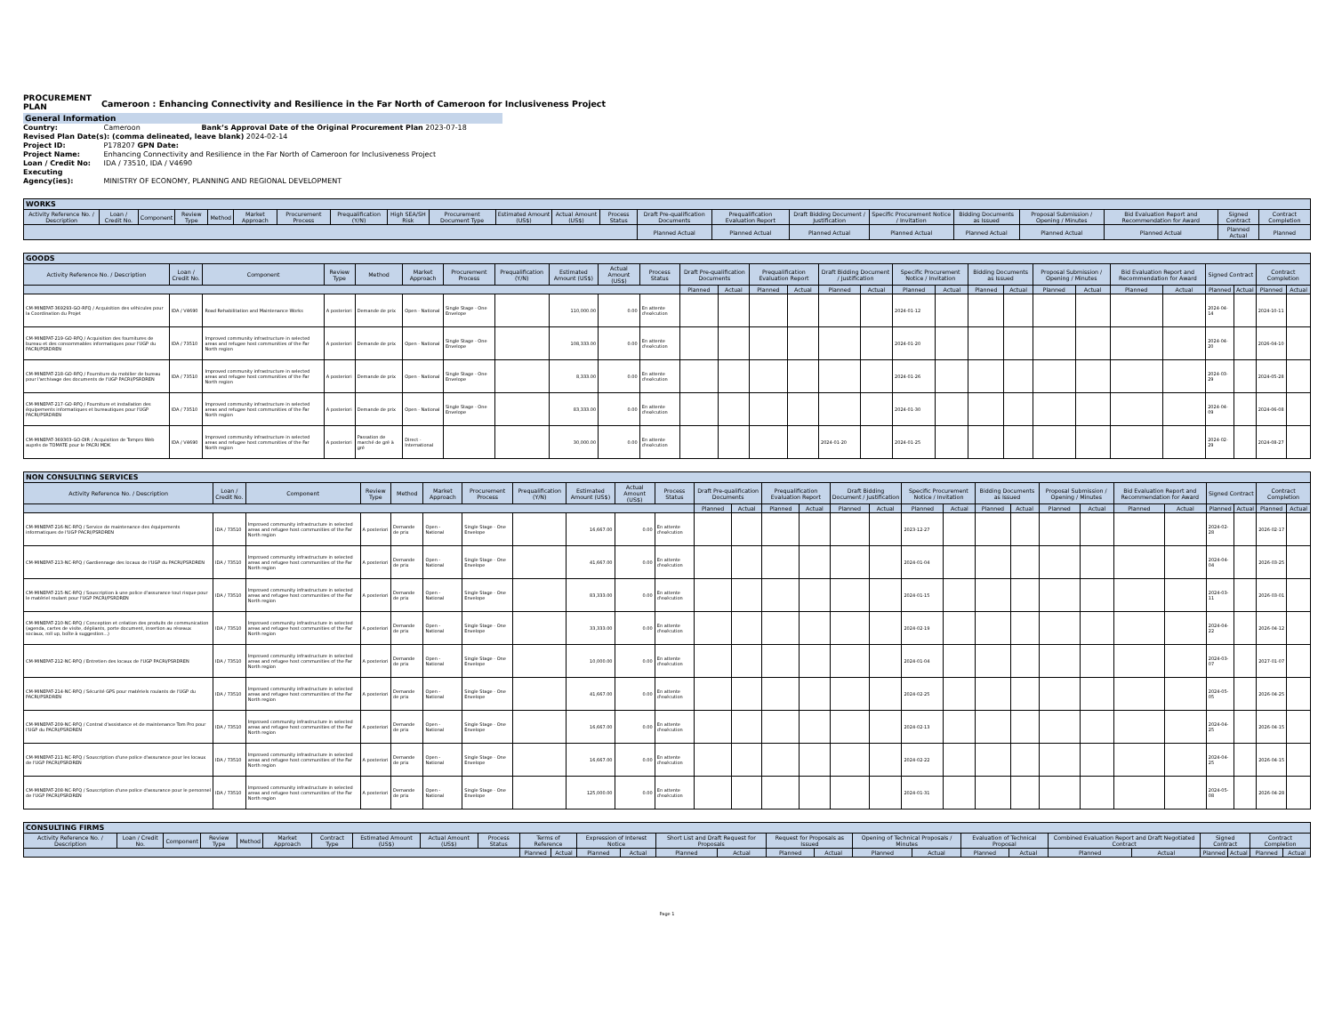PROCUREMENT PLAN
Cameroon : Enhancing Connectivity and Resilience in the Far North of Cameroon for Inclusiveness Project
General Information
Country: Cameroon Bank’s Approval Date of the Original Procurement Plan 2023-07-18
Revised Plan Date(s): (comma delineated, leave blank) 2024-02-14
Project ID: P178207 GPN Date:
Project Name: Enhancing Connectivity and Resilience in the Far North of Cameroon for Inclusiveness Project
Loan / Credit No: IDA / 73510, IDA / V4690
Executing Agency(ies): MINISTRY OF ECONOMY, PLANNING AND REGIONAL DEVELOPMENT
| WORKS | | | | | | | | | | | | | | | | | | | | | |
| --- | --- | --- | --- | --- | --- | --- | --- | --- | --- | --- | --- | --- | --- | --- | --- | --- | --- | --- | --- | --- | --- |
| Activity Reference No. / Description | Loan / Credit No. | Component | Review Type | Method | Market Approach | Procurement Process | Prequalification (Y/N) | High SEA/SH Risk | Procurement Document Type | Estimated Amount (US$) | Actual Amount (US$) | Process Status | Draft Pre-qualification Documents | Prequalification Evaluation Report | Draft Bidding Document / Justification | Specific Procurement Notice / Invitation | Bidding Documents as Issued | Proposal Submission / Opening / Minutes | Bid Evaluation Report and Recommendation for Award | Signed Contract | Contract Completion |
| | | | | | | | | | | | | | Planned Actual | Planned Actual | Planned Actual | Planned Actual | Planned Actual | Planned Actual | Planned Actual | Planned Actual | Planned |
| GOODS | | | | | | | | | | | | | | | | | | | | | | | | | | | | |
| --- | --- | --- | --- | --- | --- | --- | --- | --- | --- | --- | --- | --- | --- | --- | --- | --- | --- | --- | --- | --- | --- | --- | --- | --- | --- | --- | --- | --- |
| Activity Reference No. / Description | Loan / Credit No. | Component | Review Type | Method | Market Approach | Procurement Process | Prequalification (Y/N) | Estimated Amount (US$) | Actual Amount (US$) | Process Status | Draft Pre-qualification Documents | | Prequalification Evaluation Report | | Draft Bidding Document / Justification | | Specific Procurement Notice / Invitation | | Bidding Documents as Issued | | Proposal Submission / Opening / Minutes | | Bid Evaluation Report and Recommendation for Award | | Signed Contract | | Contract Completion | |
| | | | | | | | | | | | Planned | Actual | Planned | Actual | Planned | Actual | Planned | Actual | Planned | Actual | Planned | Actual | Planned | Actual | Planned | Actual | Planned | Actual |
| CM-MINEPAT-369293-GO-RFQ / Acquisition des véhicules pour la Coordination du Projet | IDA / V4690 | Road Rehabilitation and Maintenance Works | A posteriori | Demande de prix | Open - National | Single Stage - One Envelope | | 110,000.00 | 0.00 | En attente d'exécution | | | | | | | 2024-01-12 | | | | | | | | 2024-04-14 | | 2024-10-11 | |
| CM-MINEPAT-219-GO-RFQ / Acquisition des fournitures de bureau et des consommables informatiques pour l'UGP du PACRI/PSRDREN | IDA / 73510 | Improved community infrastructure in selected areas and refugee host communities of the Far North region | A posteriori | Demande de prix | Open - National | Single Stage - One Envelope | | 108,333.00 | 0.00 | En attente d'exécution | | | | | | | 2024-01-20 | | | | | | | | 2024-04-20 | | 2026-04-10 | |
| CM-MINEPAT-218-GO-RFQ / Fourniture du mobilier de bureau pour l'archivage des documents de l'UGP PACRI/PSRDREN | IDA / 73510 | Improved community infrastructure in selected areas and refugee host communities of the Far North region | A posteriori | Demande de prix | Open - National | Single Stage - One Envelope | | 8,333.00 | 0.00 | En attente d'exécution | | | | | | | 2024-01-26 | | | | | | | | 2024-03-29 | | 2024-05-28 | |
| CM-MINEPAT-217-GO-RFQ / Fourniture et installation des équipements informatiques et bureautiques pour l'UGP PACRI/PSRDREN | IDA / 73510 | Improved community infrastructure in selected areas and refugee host communities of the Far North region | A posteriori | Demande de prix | Open - National | Single Stage - One Envelope | | 83,333.00 | 0.00 | En attente d'exécution | | | | | | | 2024-01-30 | | | | | | | | 2024-04-09 | | 2024-06-08 | |
| CM-MINEPAT-369303-GO-DIR / Acquisition de Tompro Web auprès de TOMATE pour le PACRI MDK | IDA / V4690 | Improved community infrastructure in selected areas and refugee host communities of the Far North region | A posteriori | Passation de marché de gré à gré | Direct - International | | | 30,000.00 | 0.00 | En attente d'exécution | | | | | 2024-01-20 | | 2024-01-25 | | | | | | | | 2024-02-29 | | 2024-08-27 | |
| NON CONSULTING SERVICES | | | | | | | | | | | | | | | | | | | | | | | | | | | | |
| --- | --- | --- | --- | --- | --- | --- | --- | --- | --- | --- | --- | --- | --- | --- | --- | --- | --- | --- | --- | --- | --- | --- | --- | --- | --- | --- | --- | --- |
| Activity Reference No. / Description | Loan / Credit No. | Component | Review Type | Method | Market Approach | Procurement Process | Prequalification (Y/N) | Estimated Amount (US$) | Actual Amount (US$) | Process Status | Draft Pre-qualification Documents | | Prequalification Evaluation Report | | Draft Bidding Document / Justification | | Specific Procurement Notice / Invitation | | Bidding Documents as Issued | | Proposal Submission / Opening / Minutes | | Bid Evaluation Report and Recommendation for Award | | Signed Contract | | Contract Completion | |
| | | | | | | | | | | | Planned | Actual | Planned | Actual | Planned | Actual | Planned | Actual | Planned | Actual | Planned | Actual | Planned | Actual | Planned | Actual | Planned | Actual |
| CM-MINEPAT-216-NC-RFQ / Service de maintenance des équipements informatiques de l'UGP PACRI/PSRDREN | IDA / 73510 | Improved community infrastructure in selected areas and refugee host communities of the Far North region | A posteriori | Demande de prix | Open - National | Single Stage - One Envelope | | 16,667.00 | 0.00 | En attente d'exécution | | | | | | | 2023-12-27 | | | | | | | | 2024-02-28 | | 2026-02-17 | |
| CM-MINEPAT-213-NC-RFQ / Gardiennage des locaux de l'UGP du PACRI/PSRDREN | IDA / 73510 | Improved community infrastructure in selected areas and refugee host communities of the Far North region | A posteriori | Demande de prix | Open - National | Single Stage - One Envelope | | 41,667.00 | 0.00 | En attente d'exécution | | | | | | | 2024-01-04 | | | | | | | | 2024-04-04 | | 2026-03-25 | |
| CM-MINEPAT-215-NC-RFQ / Souscription à une police d'assurance tout risque pour le matériel roulant pour l'UGP PACRI/PSRDREN | IDA / 73510 | Improved community infrastructure in selected areas and refugee host communities of the Far North region | A posteriori | Demande de prix | Open - National | Single Stage - One Envelope | | 83,333.00 | 0.00 | En attente d'exécution | | | | | | | 2024-01-15 | | | | | | | | 2024-03-11 | | 2026-03-01 | |
| CM-MINEPAT-210-NC-RFQ / Conception et création des produits de communication (agenda, cartes de visite, dépliants, porte document, insertion au réseaux sociaux, roll up, boîte à suggestion...) | IDA / 73510 | Improved community infrastructure in selected areas and refugee host communities of the Far North region | A posteriori | Demande de prix | Open - National | Single Stage - One Envelope | | 33,333.00 | 0.00 | En attente d'exécution | | | | | | | 2024-02-19 | | | | | | | | 2024-04-22 | | 2026-04-12 | |
| CM-MINEPAT-212-NC-RFQ / Entretien des locaux de l'UGP PACRI/PSRDREN | IDA / 73510 | Improved community infrastructure in selected areas and refugee host communities of the Far North region | A posteriori | Demande de prix | Open - National | Single Stage - One Envelope | | 10,000.00 | 0.00 | En attente d'exécution | | | | | | | 2024-01-04 | | | | | | | | 2024-03-07 | | 2027-01-07 | |
| CM-MINEPAT-214-NC-RFQ / Sécurité GPS pour matériels roulants de l'UGP du PACRI/PSRDREN | IDA / 73510 | Improved community infrastructure in selected areas and refugee host communities of the Far North region | A posteriori | Demande de prix | Open - National | Single Stage - One Envelope | | 41,667.00 | 0.00 | En attente d'exécution | | | | | | | 2024-02-25 | | | | | | | | 2024-05-05 | | 2026-04-25 | |
| CM-MINEPAT-209-NC-RFQ / Contrat d'assistance et de maintenance Tom Pro pour l'UGP du PACRI/PSRDREN | IDA / 73510 | Improved community infrastructure in selected areas and refugee host communities of the Far North region | A posteriori | Demande de prix | Open - National | Single Stage - One Envelope | | 16,667.00 | 0.00 | En attente d'exécution | | | | | | | 2024-02-13 | | | | | | | | 2024-04-25 | | 2026-04-15 | |
| CM-MINEPAT-211-NC-RFQ / Souscription d'une police d'assurance pour les locaux de l'UGP PACRI/PSRDREN | IDA / 73510 | Improved community infrastructure in selected areas and refugee host communities of the Far North region | A posteriori | Demande de prix | Open - National | Single Stage - One Envelope | | 16,667.00 | 0.00 | En attente d'exécution | | | | | | | 2024-02-22 | | | | | | | | 2024-04-25 | | 2026-04-15 | |
| CM-MINEPAT-208-NC-RFQ / Souscription d'une police d'assurance pour le personnel de l'UGP PACRI/PSRDREN | IDA / 73510 | Improved community infrastructure in selected areas and refugee host communities of the Far North region | A posteriori | Demande de prix | Open - National | Single Stage - One Envelope | | 125,000.00 | 0.00 | En attente d'exécution | | | | | | | 2024-01-31 | | | | | | | | 2024-05-08 | | 2026-04-28 | |
| CONSULTING FIRMS | | | | | | | | | | | | | | | | | | | | | | | | | | | |
| --- | --- | --- | --- | --- | --- | --- | --- | --- | --- | --- | --- | --- | --- | --- | --- | --- | --- | --- | --- | --- | --- | --- | --- | --- | --- | --- | --- |
| Activity Reference No. / Description | Loan / Credit No. | Component | Review Type | Method | Market Approach | Contract Type | Estimated Amount (US$) | Actual Amount (US$) | Process Status | Terms of Reference | | Expression of Interest Notice | | Short List and Draft Request for Proposals | | Request for Proposals as Issued | | Opening of Technical Proposals / Minutes | | Evaluation of Technical Proposal | | Combined Evaluation Report and Draft Negotiated Contract | | Signed Contract | | Contract Completion | |
| | | | | | | | | | | Planned | Actual | Planned | Actual | Planned | Actual | Planned | Actual | Planned | Actual | Planned | Actual | Planned | Actual | Planned | Actual | Planned | Actual |
Page 1